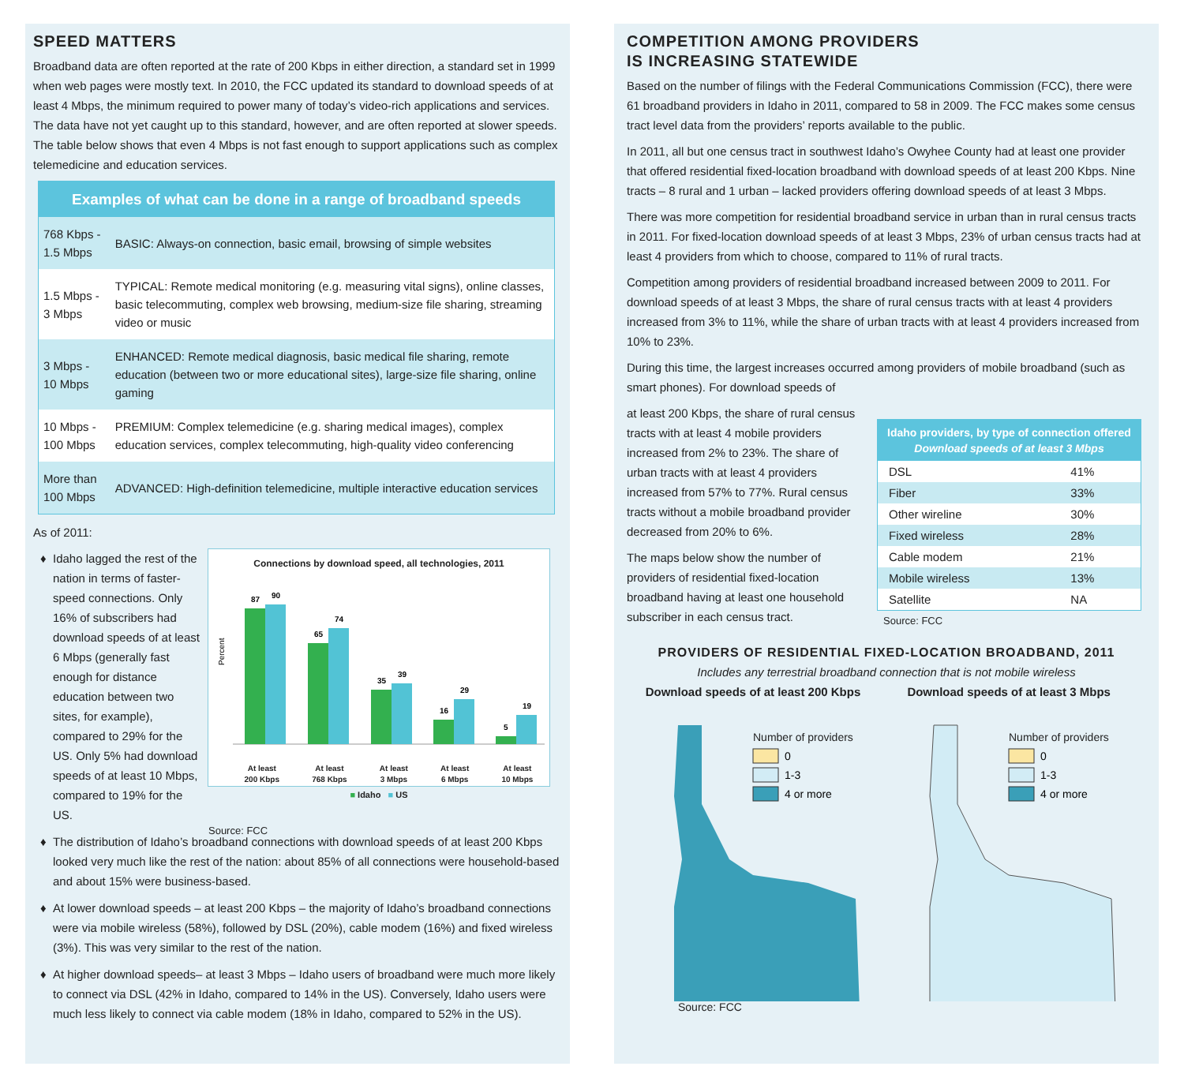SPEED MATTERS
Broadband data are often reported at the rate of 200 Kbps in either direction, a standard set in 1999 when web pages were mostly text. In 2010, the FCC updated its standard to download speeds of at least 4 Mbps, the minimum required to power many of today’s video-rich applications and services. The data have not yet caught up to this standard, however, and are often reported at slower speeds. The table below shows that even 4 Mbps is not fast enough to support applications such as complex telemedicine and education services.
| Examples of what can be done in a range of broadband speeds | |
| --- | --- |
| 768 Kbps - 1.5 Mbps | BASIC: Always-on connection, basic email, browsing of simple websites |
| 1.5 Mbps - 3 Mbps | TYPICAL: Remote medical monitoring (e.g. measuring vital signs), online classes, basic telecommuting, complex web browsing, medium-size file sharing, streaming video or music |
| 3 Mbps - 10 Mbps | ENHANCED: Remote medical diagnosis, basic medical file sharing, remote education (between two or more educational sites), large-size file sharing, online gaming |
| 10 Mbps - 100 Mbps | PREMIUM: Complex telemedicine (e.g. sharing medical images), complex education services, complex telecommuting, high-quality video conferencing |
| More than 100 Mbps | ADVANCED: High-definition telemedicine, multiple interactive education services |
As of 2011:
Connections by download speed, all technologies, 2011
Percent
87
90
65
74
35
39
16
29
5
19
At least
200 Kbps At least
768 Kbps At least
3 Mbps At least
6 Mbps At least
10 Mbps
■ Idaho ■ US
Source: FCC
Idaho lagged the rest of the nation in terms of faster-speed connections. Only 16% of subscribers had download speeds of at least 6 Mbps (generally fast enough for distance education between two sites, for example), compared to 29% for the US. Only 5% had download speeds of at least 10 Mbps, compared to 19% for the US.
The distribution of Idaho’s broadband connections with download speeds of at least 200 Kbps looked very much like the rest of the nation: about 85% of all connections were household-based and about 15% were business-based.
At lower download speeds – at least 200 Kbps – the majority of Idaho’s broadband connections were via mobile wireless (58%), followed by DSL (20%), cable modem (16%) and fixed wireless (3%). This was very similar to the rest of the nation.
At higher download speeds– at least 3 Mbps – Idaho users of broadband were much more likely to connect via DSL (42% in Idaho, compared to 14% in the US). Conversely, Idaho users were much less likely to connect via cable modem (18% in Idaho, compared to 52% in the US).
COMPETITION AMONG PROVIDERS
IS INCREASING STATEWIDE
Based on the number of filings with the Federal Communications Commission (FCC), there were 61 broadband providers in Idaho in 2011, compared to 58 in 2009. The FCC makes some census tract level data from the providers’ reports available to the public.
In 2011, all but one census tract in southwest Idaho’s Owyhee County had at least one provider that offered residential fixed-location broadband with download speeds of at least 200 Kbps. Nine tracts – 8 rural and 1 urban – lacked providers offering download speeds of at least 3 Mbps.
There was more competition for residential broadband service in urban than in rural census tracts in 2011. For fixed-location download speeds of at least 3 Mbps, 23% of urban census tracts had at least 4 providers from which to choose, compared to 11% of rural tracts.
Competition among providers of residential broadband increased between 2009 to 2011. For download speeds of at least 3 Mbps, the share of rural census tracts with at least 4 providers increased from 3% to 11%, while the share of urban tracts with at least 4 providers increased from 10% to 23%.
During this time, the largest increases occurred among providers of mobile broadband (such as smart phones). For download speeds of
| Idaho providers, by type of connection offered Download speeds of at least 3 Mbps | |
| --- | --- |
| DSL | 41% |
| Fiber | 33% |
| Other wireline | 30% |
| Fixed wireless | 28% |
| Cable modem | 21% |
| Mobile wireless | 13% |
| Satellite | NA |
Source: FCC
at least 200 Kbps, the share of rural census tracts with at least 4 mobile providers increased from 2% to 23%. The share of urban tracts with at least 4 providers increased from 57% to 77%. Rural census tracts without a mobile broadband provider decreased from 20% to 6%.
The maps below show the number of providers of residential fixed-location broadband having at least one household subscriber in each census tract.
PROVIDERS OF RESIDENTIAL FIXED-LOCATION BROADBAND, 2011
Includes any terrestrial broadband connection that is not mobile wireless
Download speeds of at least 200 Kbps
Number of providers
0
1-3
4 or more
Download speeds of at least 3 Mbps
Number of providers
0
1-3
4 or more
Source: FCC